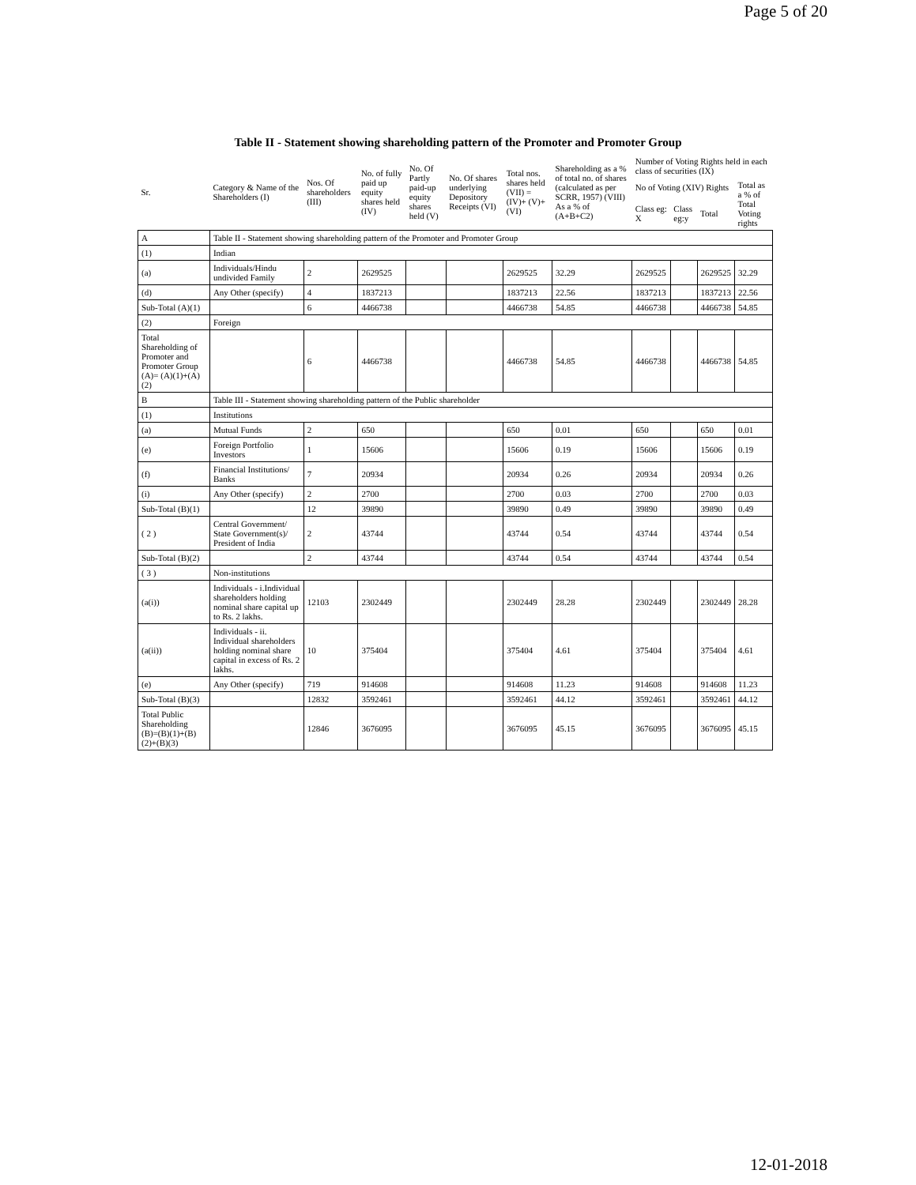Page 5 of 20
Table II - Statement showing shareholding pattern of the Promoter and Promoter Group
| Sr. | Category & Name of the Shareholders (I) | Nos. Of shareholders (III) | No. of fully paid up equity shares held (IV) | No. Of Partly paid-up equity shares held (V) | No. Of shares underlying Depository Receipts (VI) | Total nos. shares held (VII) = (IV)+ (V)+ (VI) | Shareholding as a % of total no. of shares (calculated as per SCRR, 1957) (VIII) As a % of (A+B+C2) | Number of Voting Rights held in each class of securities (IX) | | | |
| --- | --- | --- | --- | --- | --- | --- | --- | --- | --- | --- | --- |
| | | | | | | | | No of Voting (XIV) Rights | | | Total as a % of Total Voting rights |
| | | | | | | | | Class eg: X | Class eg:y | Total | |
| A | Table II - Statement showing shareholding pattern of the Promoter and Promoter Group | | | | | | | | | | |
| (1) | Indian | | | | | | | | | | |
| (a) | Individuals/Hindu undivided Family | 2 | 2629525 | | | 2629525 | 32.29 | 2629525 | | 2629525 | 32.29 |
| (d) | Any Other (specify) | 4 | 1837213 | | | 1837213 | 22.56 | 1837213 | | 1837213 | 22.56 |
| Sub-Total (A)(1) | | 6 | 4466738 | | | 4466738 | 54.85 | 4466738 | | 4466738 | 54.85 |
| (2) | Foreign | | | | | | | | | | |
| Total Shareholding of Promoter and Promoter Group (A)= (A)(1)+(A)(2) | | 6 | 4466738 | | | 4466738 | 54.85 | 4466738 | | 4466738 | 54.85 |
| B | Table III - Statement showing shareholding pattern of the Public shareholder | | | | | | | | | | |
| (1) | Institutions | | | | | | | | | | |
| (a) | Mutual Funds | 2 | 650 | | | 650 | 0.01 | 650 | | 650 | 0.01 |
| (e) | Foreign Portfolio Investors | 1 | 15606 | | | 15606 | 0.19 | 15606 | | 15606 | 0.19 |
| (f) | Financial Institutions/ Banks | 7 | 20934 | | | 20934 | 0.26 | 20934 | | 20934 | 0.26 |
| (i) | Any Other (specify) | 2 | 2700 | | | 2700 | 0.03 | 2700 | | 2700 | 0.03 |
| Sub-Total (B)(1) | | 12 | 39890 | | | 39890 | 0.49 | 39890 | | 39890 | 0.49 |
| ( 2 ) | Central Government/ State Government(s)/ President of India | 2 | 43744 | | | 43744 | 0.54 | 43744 | | 43744 | 0.54 |
| Sub-Total (B)(2) | | 2 | 43744 | | | 43744 | 0.54 | 43744 | | 43744 | 0.54 |
| ( 3 ) | Non-institutions | | | | | | | | | | |
| (a(i)) | Individuals - i.Individual shareholders holding nominal share capital up to Rs. 2 lakhs. | 12103 | 2302449 | | | 2302449 | 28.28 | 2302449 | | 2302449 | 28.28 |
| (a(ii)) | Individuals - ii. Individual shareholders holding nominal share capital in excess of Rs. 2 lakhs. | 10 | 375404 | | | 375404 | 4.61 | 375404 | | 375404 | 4.61 |
| (e) | Any Other (specify) | 719 | 914608 | | | 914608 | 11.23 | 914608 | | 914608 | 11.23 |
| Sub-Total (B)(3) | | 12832 | 3592461 | | | 3592461 | 44.12 | 3592461 | | 3592461 | 44.12 |
| Total Public Shareholding (B)=(B)(1)+(B)(2)+(B)(3) | | 12846 | 3676095 | | | 3676095 | 45.15 | 3676095 | | 3676095 | 45.15 |
12-01-2018